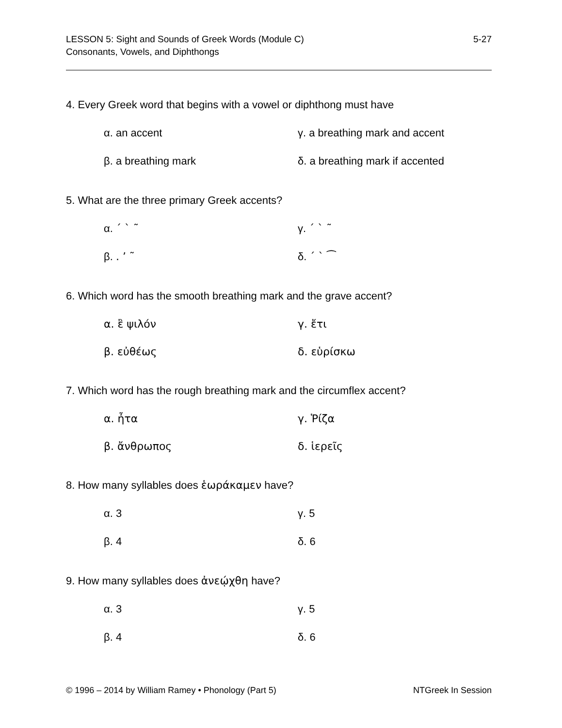LESSON 5: Sight and Sounds of Greek Words (Module C)
Consonants, Vowels, and Diphthongs
5-27
4. Every Greek word that begins with a vowel or diphthong must have
α. an accent
γ. a breathing mark and accent
β. a breathing mark
δ. a breathing mark if accented
5. What are the three primary Greek accents?
α. ´ ` ῀
γ. ´ ` ῀
β. . ’ ῀
δ. ´ ` ⁀
6. Which word has the smooth breathing mark and the grave accent?
α. ἒ ψιλόν
γ. ἔτι
β. εὐθέως
δ. εὑρίσκω
7. Which word has the rough breathing mark and the circumflex accent?
α. ἦτα
γ. Ῥίζα
β. ἄνθρωπος
δ. ἱερεῖς
8. How many syllables does ἑωράκαμεν have?
α. 3
γ. 5
β. 4
δ. 6
9. How many syllables does ἀνεῴχθη have?
α. 3
γ. 5
β. 4
δ. 6
© 1996 – 2014 by William Ramey • Phonology (Part 5)
NTGreek In Session